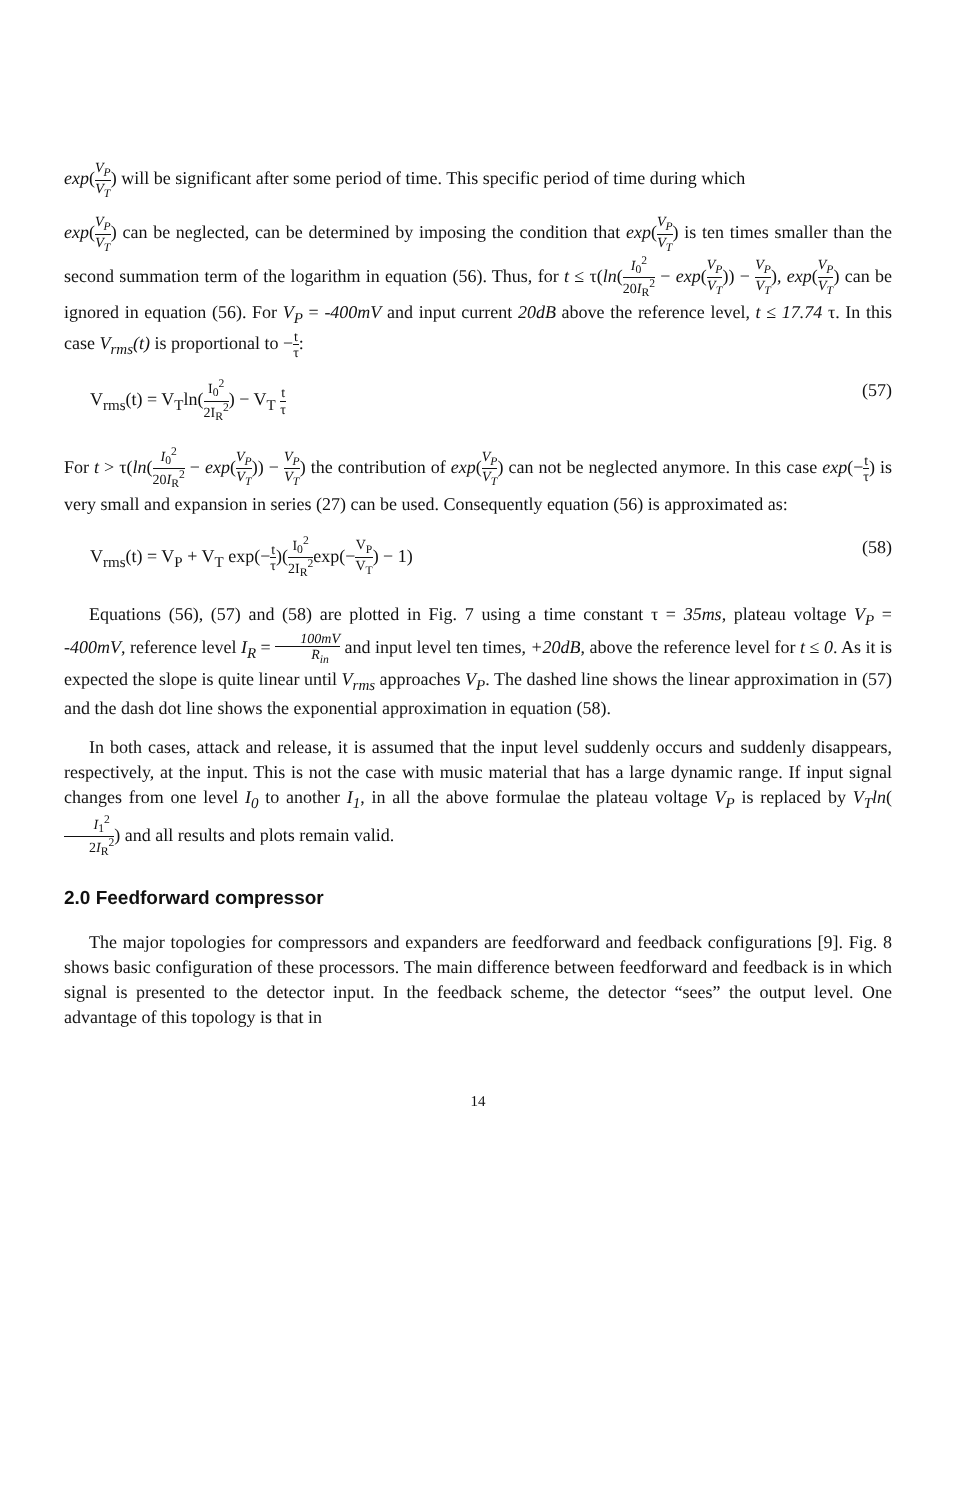exp(V<sub>P</sub> V<sub>T</sub>) will be significant after some period of time. This specific period of time during which
exp(V<sub>P</sub> V<sub>T</sub>) can be neglected, can be determined by imposing the condition that exp(V<sub>P</sub> V<sub>T</sub>) is ten times smaller than the second summation term of the logarithm in equation (56). Thus, for t ≤ τ(ln(I<sub>0</sub><sup>2</sup> 20I<sub>R</sub><sup>2</sup> − exp(V<sub>P</sub> V<sub>T</sub>)) − V<sub>P</sub> V<sub>T</sub>), exp(V<sub>P</sub> V<sub>T</sub>) can be ignored in equation (56). For V<sub>P</sub> = -400mV and input current 20dB above the reference level, t ≤ 17.74 τ. In this case V<sub>rms</sub>(t) is proportional to −t τ:
V<sub>rms</sub>(t) = V<sub>T</sub>ln(I<sub>0</sub><sup>2</sup> 2I<sub>R</sub><sup>2</sup>) − V<sub>T</sub> t τ (57)
For t > τ(ln(I<sub>0</sub><sup>2</sup> 20I<sub>R</sub><sup>2</sup> − exp(V<sub>P</sub> V<sub>T</sub>)) − V<sub>P</sub> V<sub>T</sub>) the contribution of exp(V<sub>P</sub> V<sub>T</sub>) can not be neglected anymore. In this case exp(−t τ) is very small and expansion in series (27) can be used. Consequently equation (56) is approximated as:
V<sub>rms</sub>(t) = V<sub>P</sub> + V<sub>T</sub> exp(−t τ)(I<sub>0</sub><sup>2</sup> 2I<sub>R</sub><sup>2</sup>exp(−V<sub>P</sub> V<sub>T</sub>) − 1) (58)
Equations (56), (57) and (58) are plotted in Fig. 7 using a time constant τ = 35ms, plateau voltage V<sub>P</sub> = -400mV, reference level I<sub>R</sub> = 100mV R<sub>in</sub> and input level ten times, +20dB, above the reference level for t ≤ 0. As it is expected the slope is quite linear until V<sub>rms</sub> approaches V<sub>P</sub>. The dashed line shows the linear approximation in (57) and the dash dot line shows the exponential approximation in equation (58).
In both cases, attack and release, it is assumed that the input level suddenly occurs and suddenly disappears, respectively, at the input. This is not the case with music material that has a large dynamic range. If input signal changes from one level I<sub>0</sub> to another I<sub>1</sub>, in all the above formulae the plateau voltage V<sub>P</sub> is replaced by V<sub>T</sub>ln(I<sub>1</sub><sup>2</sup> 2I<sub>R</sub><sup>2</sup>) and all results and plots remain valid.
2.0 Feedforward compressor
The major topologies for compressors and expanders are feedforward and feedback configurations [9]. Fig. 8 shows basic configuration of these processors. The main difference between feedforward and feedback is in which signal is presented to the detector input. In the feedback scheme, the detector “sees” the output level. One advantage of this topology is that in
14